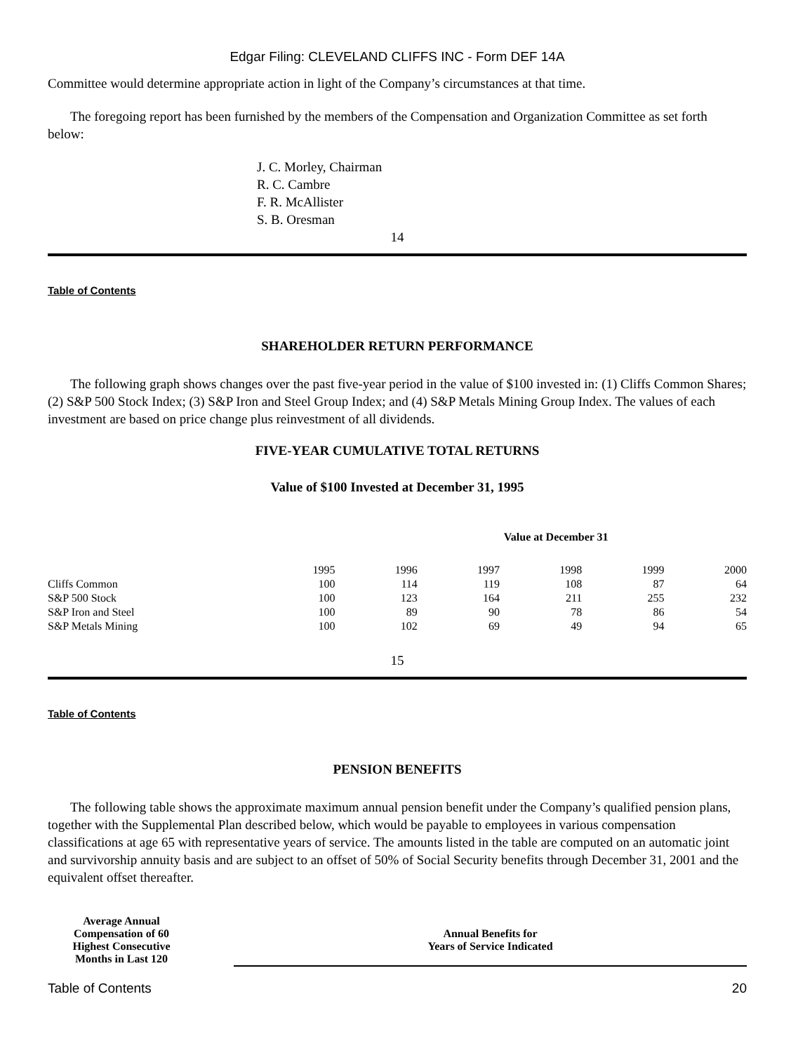Edgar Filing: CLEVELAND CLIFFS INC - Form DEF 14A
Committee would determine appropriate action in light of the Company’s circumstances at that time.
The foregoing report has been furnished by the members of the Compensation and Organization Committee as set forth below:
J. C. Morley, Chairman
R. C. Cambre
F. R. McAllister
S. B. Oresman
14
Table of Contents
SHAREHOLDER RETURN PERFORMANCE
The following graph shows changes over the past five-year period in the value of $100 invested in: (1) Cliffs Common Shares; (2) S&P 500 Stock Index; (3) S&P Iron and Steel Group Index; and (4) S&P Metals Mining Group Index. The values of each investment are based on price change plus reinvestment of all dividends.
FIVE-YEAR CUMULATIVE TOTAL RETURNS
Value of $100 Invested at December 31, 1995
| | Value at December 31 | | | | | |
| --- | --- | --- | --- | --- | --- | --- |
| | 1995 | 1996 | 1997 | 1998 | 1999 | 2000 |
| Cliffs Common | 100 | 114 | 119 | 108 | 87 | 64 |
| S&P 500 Stock | 100 | 123 | 164 | 211 | 255 | 232 |
| S&P Iron and Steel | 100 | 89 | 90 | 78 | 86 | 54 |
| S&P Metals Mining | 100 | 102 | 69 | 49 | 94 | 65 |
15
Table of Contents
PENSION BENEFITS
The following table shows the approximate maximum annual pension benefit under the Company’s qualified pension plans, together with the Supplemental Plan described below, which would be payable to employees in various compensation classifications at age 65 with representative years of service. The amounts listed in the table are computed on an automatic joint and survivorship annuity basis and are subject to an offset of 50% of Social Security benefits through December 31, 2001 and the equivalent offset thereafter.
| Average Annual Compensation of 60 Highest Consecutive Months in Last 120 | | Annual Benefits for Years of Service Indicated |
| --- | --- | --- |
Table of Contents 20